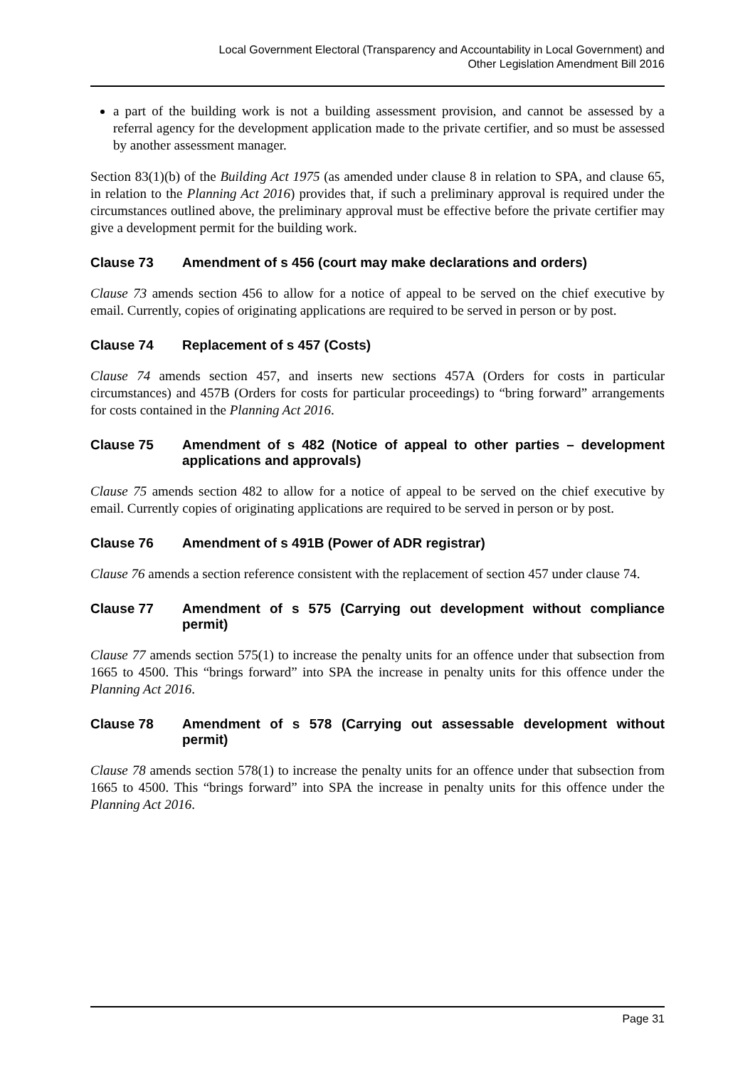Local Government Electoral (Transparency and Accountability in Local Government) and
Other Legislation Amendment Bill 2016
a part of the building work is not a building assessment provision, and cannot be assessed by a referral agency for the development application made to the private certifier, and so must be assessed by another assessment manager.
Section 83(1)(b) of the Building Act 1975 (as amended under clause 8 in relation to SPA, and clause 65, in relation to the Planning Act 2016) provides that, if such a preliminary approval is required under the circumstances outlined above, the preliminary approval must be effective before the private certifier may give a development permit for the building work.
Clause 73 Amendment of s 456 (court may make declarations and orders)
Clause 73 amends section 456 to allow for a notice of appeal to be served on the chief executive by email. Currently, copies of originating applications are required to be served in person or by post.
Clause 74 Replacement of s 457 (Costs)
Clause 74 amends section 457, and inserts new sections 457A (Orders for costs in particular circumstances) and 457B (Orders for costs for particular proceedings) to “bring forward” arrangements for costs contained in the Planning Act 2016.
Clause 75 Amendment of s 482 (Notice of appeal to other parties – development applications and approvals)
Clause 75 amends section 482 to allow for a notice of appeal to be served on the chief executive by email. Currently copies of originating applications are required to be served in person or by post.
Clause 76 Amendment of s 491B (Power of ADR registrar)
Clause 76 amends a section reference consistent with the replacement of section 457 under clause 74.
Clause 77 Amendment of s 575 (Carrying out development without compliance permit)
Clause 77 amends section 575(1) to increase the penalty units for an offence under that subsection from 1665 to 4500. This “brings forward” into SPA the increase in penalty units for this offence under the Planning Act 2016.
Clause 78 Amendment of s 578 (Carrying out assessable development without permit)
Clause 78 amends section 578(1) to increase the penalty units for an offence under that subsection from 1665 to 4500. This “brings forward” into SPA the increase in penalty units for this offence under the Planning Act 2016.
Page 31